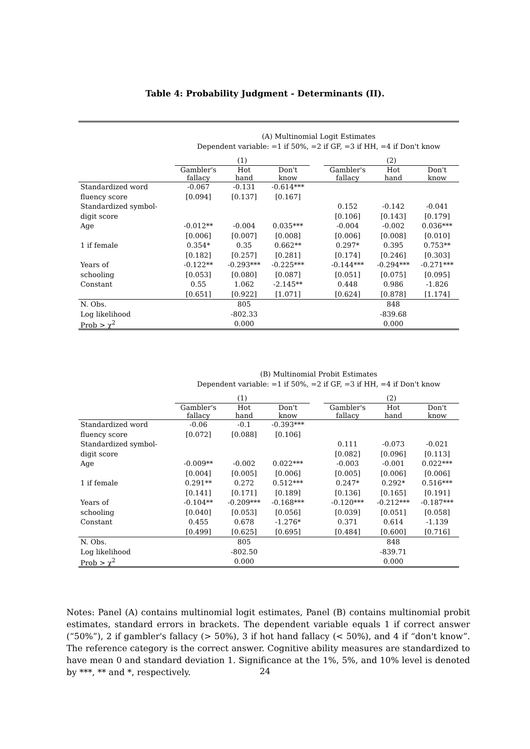Table 4: Probability Judgment - Determinants (II).
(A) Multinomial Logit Estimates
Dependent variable: =1 if 50%, =2 if GF, =3 if HH, =4 if Don't know
| | (1) | | | | (2) | | |
| --- | --- | --- | --- | --- | --- | --- | --- |
| | Gambler's fallacy | Hot hand | Don't know | | Gambler's fallacy | Hot hand | Don't know |
| Standardized word | -0.067 | -0.131 | -0.614*** | | | | |
| fluency score | [0.094] | [0.137] | [0.167] | | | | |
| Standardized symbol- | | | | | 0.152 | -0.142 | -0.041 |
| digit score | | | | | [0.106] | [0.143] | [0.179] |
| Age | -0.012** | -0.004 | 0.035*** | | -0.004 | -0.002 | 0.036*** |
| | [0.006] | [0.007] | [0.008] | | [0.006] | [0.008] | [0.010] |
| 1 if female | 0.354* | 0.35 | 0.662** | | 0.297* | 0.395 | 0.753** |
| | [0.182] | [0.257] | [0.281] | | [0.174] | [0.246] | [0.303] |
| Years of | -0.122** | -0.293*** | -0.225*** | | -0.144*** | -0.294*** | -0.271*** |
| schooling | [0.053] | [0.080] | [0.087] | | [0.051] | [0.075] | [0.095] |
| Constant | 0.55 | 1.062 | -2.145** | | 0.448 | 0.986 | -1.826 |
| | [0.651] | [0.922] | [1.071] | | [0.624] | [0.878] | [1.174] |
| N. Obs. | | 805 | | | | 848 | |
| Log likelihood | | -802.33 | | | | -839.68 | |
| Prob > χ<sup>2</sup> | | 0.000 | | | | 0.000 | |
(B) Multinomial Probit Estimates
Dependent variable: =1 if 50%, =2 if GF, =3 if HH, =4 if Don't know
| | (1) | | | | (2) | | |
| --- | --- | --- | --- | --- | --- | --- | --- |
| | Gambler's fallacy | Hot hand | Don't know | | Gambler's fallacy | Hot hand | Don't know |
| Standardized word | -0.06 | -0.1 | -0.393*** | | | | |
| fluency score | [0.072] | [0.088] | [0.106] | | | | |
| Standardized symbol- | | | | | 0.111 | -0.073 | -0.021 |
| digit score | | | | | [0.082] | [0.096] | [0.113] |
| Age | -0.009** | -0.002 | 0.022*** | | -0.003 | -0.001 | 0.022*** |
| | [0.004] | [0.005] | [0.006] | | [0.005] | [0.006] | [0.006] |
| 1 if female | 0.291** | 0.272 | 0.512*** | | 0.247* | 0.292* | 0.516*** |
| | [0.141] | [0.171] | [0.189] | | [0.136] | [0.165] | [0.191] |
| Years of | -0.104** | -0.209*** | -0.168*** | | -0.120*** | -0.212*** | -0.187*** |
| schooling | [0.040] | [0.053] | [0.056] | | [0.039] | [0.051] | [0.058] |
| Constant | 0.455 | 0.678 | -1.276* | | 0.371 | 0.614 | -1.139 |
| | [0.499] | [0.625] | [0.695] | | [0.484] | [0.600] | [0.716] |
| N. Obs. | | 805 | | | | 848 | |
| Log likelihood | | -802.50 | | | | -839.71 | |
| Prob > χ<sup>2</sup> | | 0.000 | | | | 0.000 | |
Notes: Panel (A) contains multinomial logit estimates, Panel (B) contains multinomial probit estimates, standard errors in brackets. The dependent variable equals 1 if correct answer (“50%”), 2 if gambler's fallacy (> 50%), 3 if hot hand fallacy (< 50%), and 4 if “don't know”. The reference category is the correct answer. Cognitive ability measures are standardized to have mean 0 and standard deviation 1. Significance at the 1%, 5%, and 10% level is denoted by ***, ** and *, respectively.
24